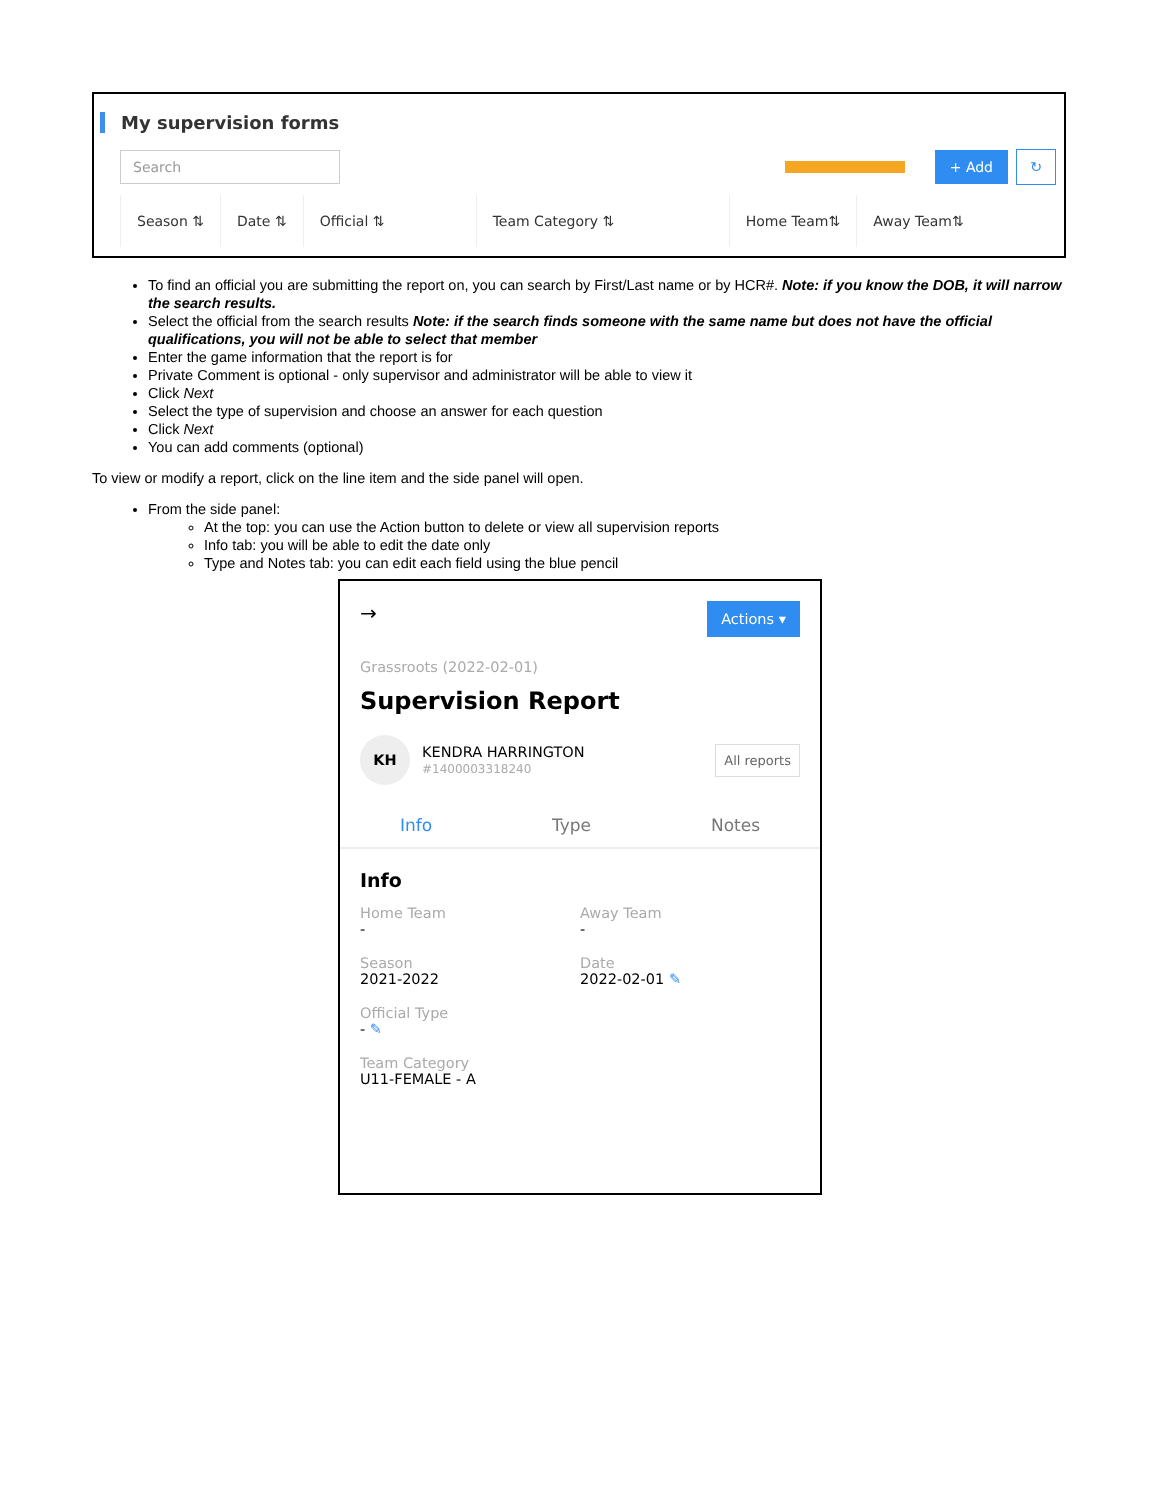My supervision forms
Search
+ Add
↻
| Season ⇅ | Date ⇅ | Official ⇅ | Team Category ⇅ | Home Team⇅ | Away Team⇅ |
| --- | --- | --- | --- | --- | --- |
To find an official you are submitting the report on, you can search by First/Last name or by HCR#. Note: if you know the DOB, it will narrow the search results.
Select the official from the search results Note: if the search finds someone with the same name but does not have the official qualifications, you will not be able to select that member
Enter the game information that the report is for
Private Comment is optional - only supervisor and administrator will be able to view it
Click Next
Select the type of supervision and choose an answer for each question
Click Next
You can add comments (optional)
To view or modify a report, click on the line item and the side panel will open.
From the side panel:
At the top: you can use the Action button to delete or view all supervision reports
Info tab: you will be able to edit the date only
Type and Notes tab: you can edit each field using the blue pencil
→ Actions ▾
Grassroots (2022-02-01)
Supervision Report
KH
KENDRA HARRINGTON
#1400003318240
All reports
Info Type Notes
Info
Home Team
-
Away Team
-
Season
2021-2022
Date
2022-02-01 ✎
Official Type
- ✎
Team Category
U11-FEMALE - A